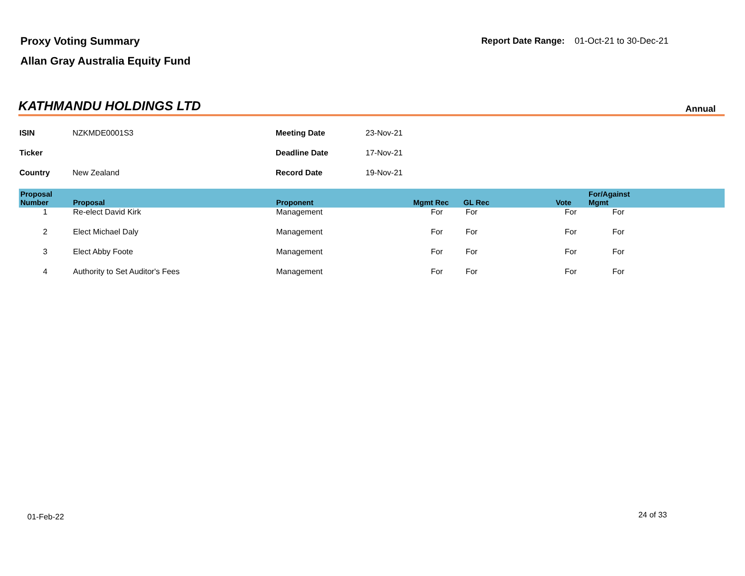Proxy Voting Summary
Allan Gray Australia Equity Fund
Report Date Range: 01-Oct-21 to 30-Dec-21
KATHMANDU HOLDINGS LTD
Annual
| ISIN | NZKMDE0001S3 | Meeting Date | 23-Nov-21 |
| Ticker | | Deadline Date | 17-Nov-21 |
| Country | New Zealand | Record Date | 19-Nov-21 |
| Proposal Number | Proposal | Proponent | Mgmt Rec | GL Rec | Vote | For/Against Mgmt | |
| --- | --- | --- | --- | --- | --- | --- | --- |
| 1 | Re-elect David Kirk | Management | For | For | For | For | |
| 2 | Elect Michael Daly | Management | For | For | For | For | |
| 3 | Elect Abby Foote | Management | For | For | For | For | |
| 4 | Authority to Set Auditor's Fees | Management | For | For | For | For | |
01-Feb-22 24 of 33